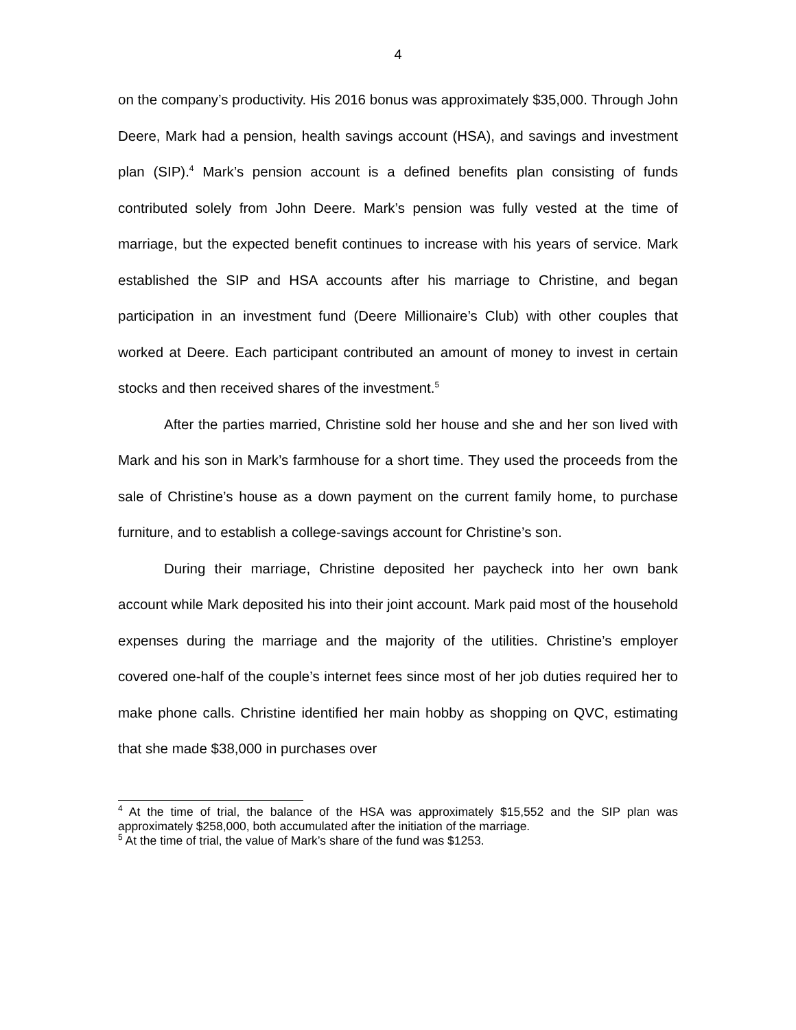4
on the company’s productivity. His 2016 bonus was approximately $35,000. Through John Deere, Mark had a pension, health savings account (HSA), and savings and investment plan (SIP).<sup>4</sup> Mark’s pension account is a defined benefits plan consisting of funds contributed solely from John Deere. Mark’s pension was fully vested at the time of marriage, but the expected benefit continues to increase with his years of service. Mark established the SIP and HSA accounts after his marriage to Christine, and began participation in an investment fund (Deere Millionaire’s Club) with other couples that worked at Deere. Each participant contributed an amount of money to invest in certain stocks and then received shares of the investment.<sup>5</sup>
After the parties married, Christine sold her house and she and her son lived with Mark and his son in Mark’s farmhouse for a short time. They used the proceeds from the sale of Christine’s house as a down payment on the current family home, to purchase furniture, and to establish a college-savings account for Christine’s son.
During their marriage, Christine deposited her paycheck into her own bank account while Mark deposited his into their joint account. Mark paid most of the household expenses during the marriage and the majority of the utilities. Christine’s employer covered one-half of the couple’s internet fees since most of her job duties required her to make phone calls. Christine identified her main hobby as shopping on QVC, estimating that she made $38,000 in purchases over
<sup>4</sup> At the time of trial, the balance of the HSA was approximately $15,552 and the SIP plan was approximately $258,000, both accumulated after the initiation of the marriage.
<sup>5</sup> At the time of trial, the value of Mark’s share of the fund was $1253.